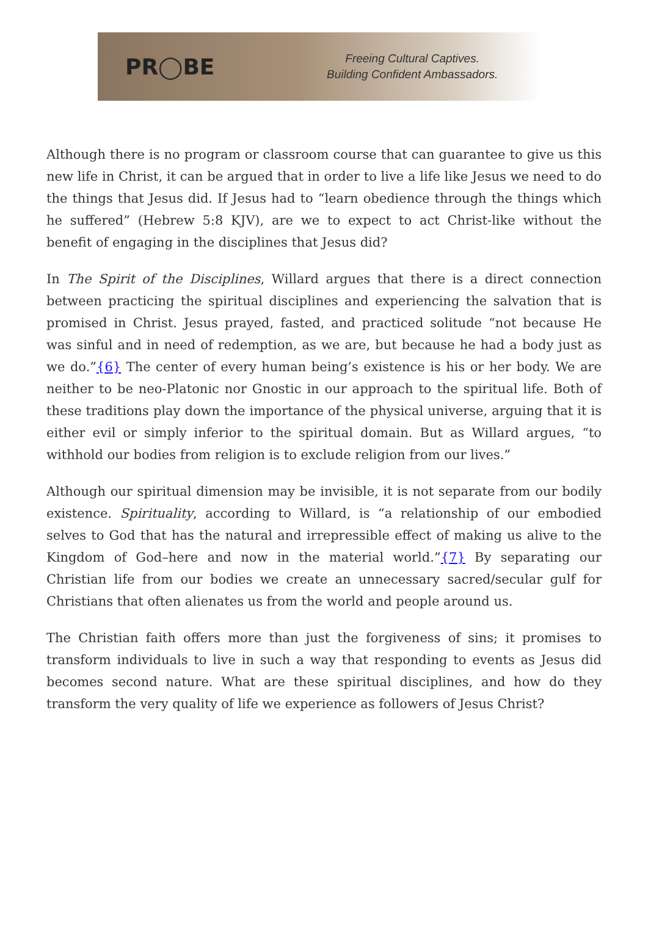PR◯BE
Freeing Cultural Captives.
Building Confident Ambassadors.
Although there is no program or classroom course that can guarantee to give us this new life in Christ, it can be argued that in order to live a life like Jesus we need to do the things that Jesus did. If Jesus had to “learn obedience through the things which he suffered” (Hebrew 5:8 KJV), are we to expect to act Christ-like without the benefit of engaging in the disciplines that Jesus did?
In The Spirit of the Disciplines, Willard argues that there is a direct connection between practicing the spiritual disciplines and experiencing the salvation that is promised in Christ. Jesus prayed, fasted, and practiced solitude “not because He was sinful and in need of redemption, as we are, but because he had a body just as we do.”{6} The center of every human being’s existence is his or her body. We are neither to be neo-Platonic nor Gnostic in our approach to the spiritual life. Both of these traditions play down the importance of the physical universe, arguing that it is either evil or simply inferior to the spiritual domain. But as Willard argues, “to withhold our bodies from religion is to exclude religion from our lives.”
Although our spiritual dimension may be invisible, it is not separate from our bodily existence. Spirituality, according to Willard, is “a relationship of our embodied selves to God that has the natural and irrepressible effect of making us alive to the Kingdom of God–here and now in the material world.”{7} By separating our Christian life from our bodies we create an unnecessary sacred/secular gulf for Christians that often alienates us from the world and people around us.
The Christian faith offers more than just the forgiveness of sins; it promises to transform individuals to live in such a way that responding to events as Jesus did becomes second nature. What are these spiritual disciplines, and how do they transform the very quality of life we experience as followers of Jesus Christ?